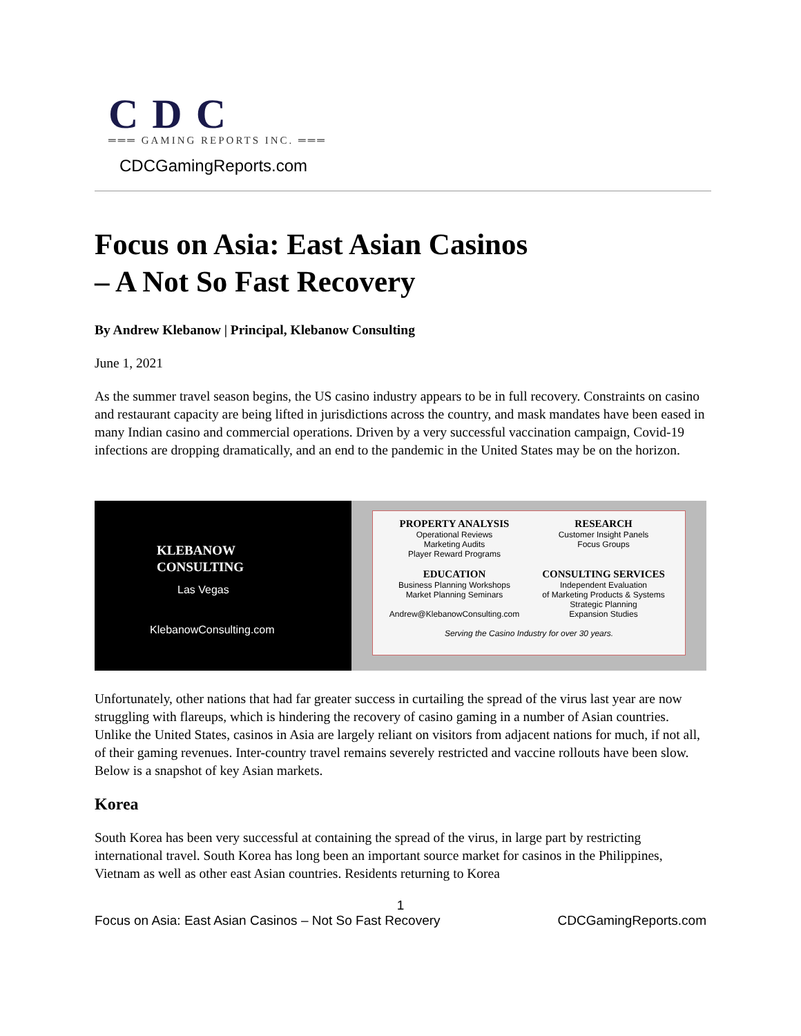CDC
═══ GAMING REPORTS INC. ═══
CDCGamingReports.com
Focus on Asia: East Asian Casinos
– A Not So Fast Recovery
By Andrew Klebanow | Principal, Klebanow Consulting
June 1, 2021
As the summer travel season begins, the US casino industry appears to be in full recovery. Constraints on casino and restaurant capacity are being lifted in jurisdictions across the country, and mask mandates have been eased in many Indian casino and commercial operations. Driven by a very successful vaccination campaign, Covid-19 infections are dropping dramatically, and an end to the pandemic in the United States may be on the horizon.
KLEBANOW
CONSULTING
Las Vegas
KlebanowConsulting.com
PROPERTY ANALYSIS
Operational Reviews
Marketing Audits
Player Reward Programs
RESEARCH
Customer Insight Panels
Focus Groups
EDUCATION
Business Planning Workshops
Market Planning Seminars
Andrew@KlebanowConsulting.com
CONSULTING SERVICES
Independent Evaluation
of Marketing Products & Systems
Strategic Planning
Expansion Studies
Serving the Casino Industry for over 30 years.
Unfortunately, other nations that had far greater success in curtailing the spread of the virus last year are now struggling with flareups, which is hindering the recovery of casino gaming in a number of Asian countries. Unlike the United States, casinos in Asia are largely reliant on visitors from adjacent nations for much, if not all, of their gaming revenues. Inter-country travel remains severely restricted and vaccine rollouts have been slow. Below is a snapshot of key Asian markets.
Korea
South Korea has been very successful at containing the spread of the virus, in large part by restricting international travel. South Korea has long been an important source market for casinos in the Philippines, Vietnam as well as other east Asian countries. Residents returning to Korea
1
Focus on Asia: East Asian Casinos – Not So Fast Recovery CDCGamingReports.com